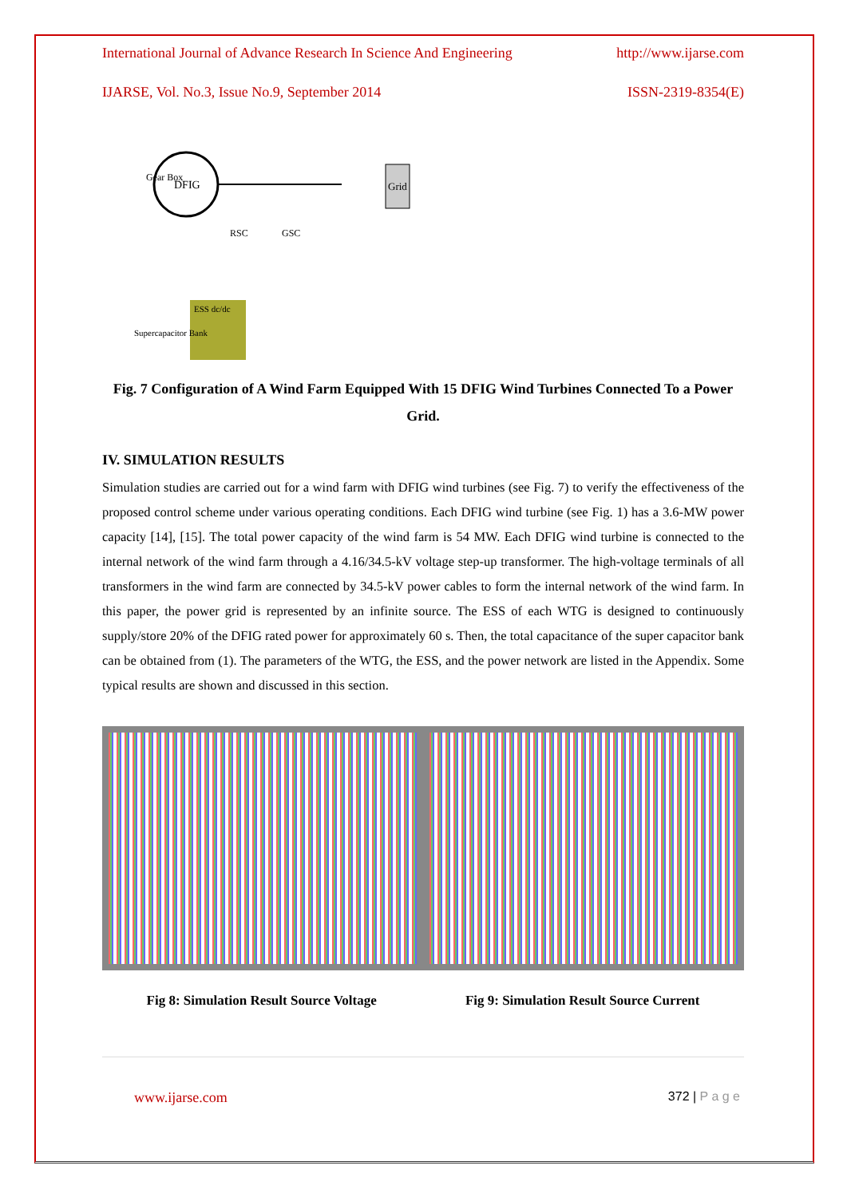International Journal of Advance Research In Science And Engineering http://www.ijarse.com
IJARSE, Vol. No.3, Issue No.9, September 2014 ISSN-2319-8354(E)
DFIG
Gear Box
Grid
RSC
GSC
Supercapacitor Bank
ESS dc/dc
Fig. 7 Configuration of A Wind Farm Equipped With 15 DFIG Wind Turbines Connected To a Power Grid.
IV. SIMULATION RESULTS
Simulation studies are carried out for a wind farm with DFIG wind turbines (see Fig. 7) to verify the effectiveness of the proposed control scheme under various operating conditions. Each DFIG wind turbine (see Fig. 1) has a 3.6-MW power capacity [14], [15]. The total power capacity of the wind farm is 54 MW. Each DFIG wind turbine is connected to the internal network of the wind farm through a 4.16/34.5-kV voltage step-up transformer. The high-voltage terminals of all transformers in the wind farm are connected by 34.5-kV power cables to form the internal network of the wind farm. In this paper, the power grid is represented by an infinite source. The ESS of each WTG is designed to continuously supply/store 20% of the DFIG rated power for approximately 60 s. Then, the total capacitance of the super capacitor bank can be obtained from (1). The parameters of the WTG, the ESS, and the power network are listed in the Appendix. Some typical results are shown and discussed in this section.
Fig 8: Simulation Result Source Voltage Fig 9: Simulation Result Source Current
www.ijarse.com 372 | P a g e